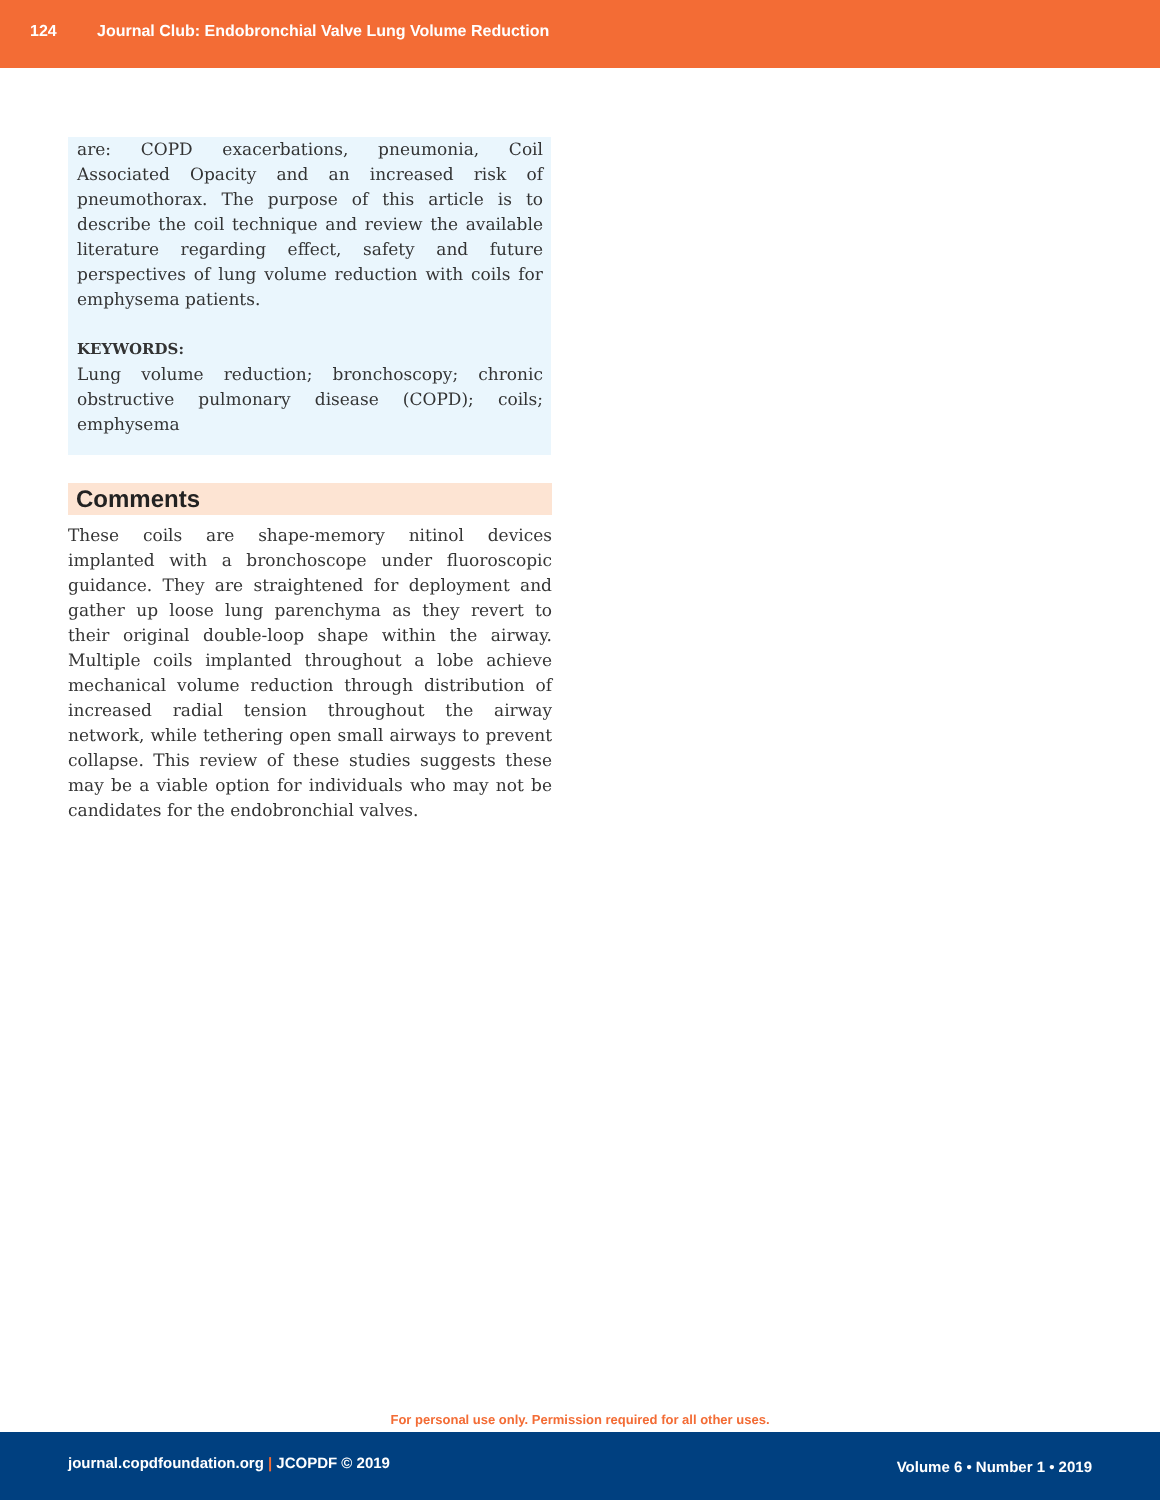124 Journal Club: Endobronchial Valve Lung Volume Reduction
are: COPD exacerbations, pneumonia, Coil Associated Opacity and an increased risk of pneumothorax. The purpose of this article is to describe the coil technique and review the available literature regarding effect, safety and future perspectives of lung volume reduction with coils for emphysema patients.
KEYWORDS:
Lung volume reduction; bronchoscopy; chronic obstructive pulmonary disease (COPD); coils; emphysema
Comments
These coils are shape-memory nitinol devices implanted with a bronchoscope under fluoroscopic guidance. They are straightened for deployment and gather up loose lung parenchyma as they revert to their original double-loop shape within the airway. Multiple coils implanted throughout a lobe achieve mechanical volume reduction through distribution of increased radial tension throughout the airway network, while tethering open small airways to prevent collapse. This review of these studies suggests these may be a viable option for individuals who may not be candidates for the endobronchial valves.
For personal use only. Permission required for all other uses.
journal.copdfoundation.org | JCOPDF © 2019 Volume 6 • Number 1 • 2019